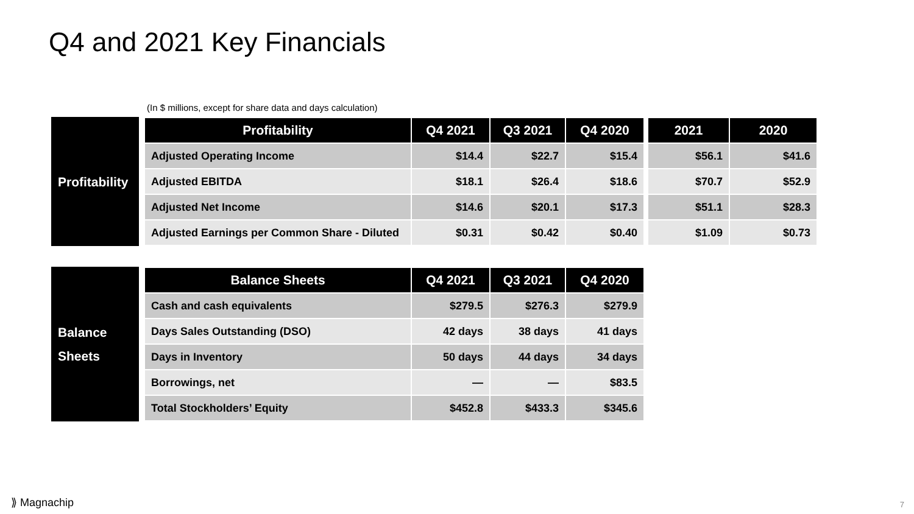Q4 and 2021 Key Financials
(In $ millions, except for share data and days calculation)
Profitability
| Profitability | Q4 2021 | Q3 2021 | Q4 2020 | | 2021 | 2020 |
| --- | --- | --- | --- | --- | --- | --- |
| Adjusted Operating Income | $14.4 | $22.7 | $15.4 | | $56.1 | $41.6 |
| Adjusted EBITDA | $18.1 | $26.4 | $18.6 | | $70.7 | $52.9 |
| Adjusted Net Income | $14.6 | $20.1 | $17.3 | | $51.1 | $28.3 |
| Adjusted Earnings per Common Share - Diluted | $0.31 | $0.42 | $0.40 | | $1.09 | $0.73 |
Balance
Sheets
| Balance Sheets | Q4 2021 | Q3 2021 | Q4 2020 |
| --- | --- | --- | --- |
| Cash and cash equivalents | $279.5 | $276.3 | $279.9 |
| Days Sales Outstanding (DSO) | 42 days | 38 days | 41 days |
| Days in Inventory | 50 days | 44 days | 34 days |
| Borrowings, net | — | — | $83.5 |
| Total Stockholders’ Equity | $452.8 | $433.3 | $345.6 |
⟫ Magnachip 7